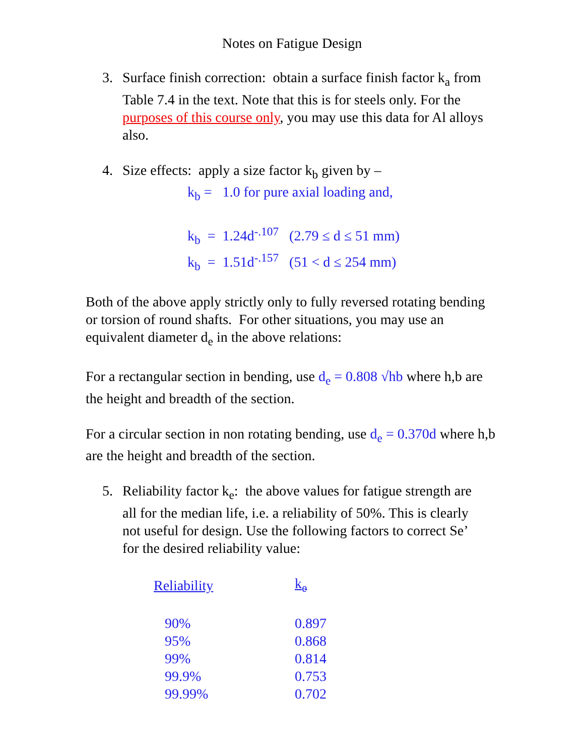Notes on Fatigue Design
3. Surface finish correction: obtain a surface finish factor k<sub>a</sub> from Table 7.4 in the text. Note that this is for steels only. For the purposes of this course only, you may use this data for Al alloys also.
4. Size effects: apply a size factor k<sub>b</sub> given by –
k<sub>b</sub> = 1.0 for pure axial loading and,
k<sub>b</sub> = 1.24d<sup>-.107</sup> (2.79 ≤ d ≤ 51 mm)
k<sub>b</sub> = 1.51d<sup>-.157</sup> (51 < d ≤ 254 mm)
Both of the above apply strictly only to fully reversed rotating bending or torsion of round shafts. For other situations, you may use an equivalent diameter d<sub>e</sub> in the above relations:
For a rectangular section in bending, use d<sub>e</sub> = 0.808 √hb where h,b are the height and breadth of the section.
For a circular section in non rotating bending, use d<sub>e</sub> = 0.370d where h,b are the height and breadth of the section.
5. Reliability factor k<sub>e</sub>: the above values for fatigue strength are all for the median life, i.e. a reliability of 50%. This is clearly not useful for design. Use the following factors to correct Se’ for the desired reliability value:
| Reliability | k<sub>e</sub> |
| --- | --- |
| 90% | 0.897 |
| 95% | 0.868 |
| 99% | 0.814 |
| 99.9% | 0.753 |
| 99.99% | 0.702 |